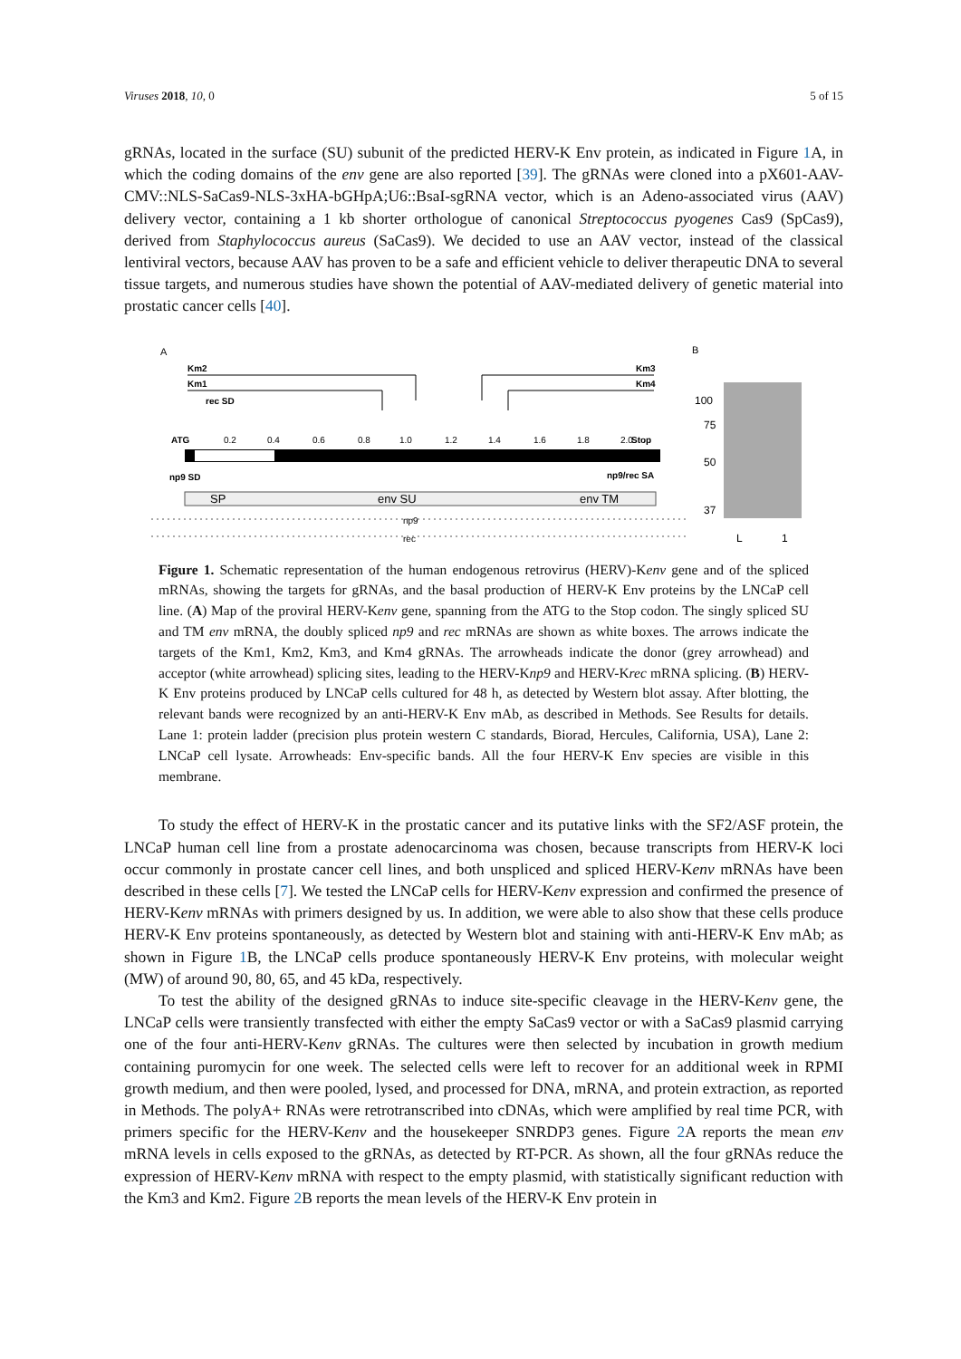Viruses 2018, 10, 0 5 of 15
gRNAs, located in the surface (SU) subunit of the predicted HERV-K Env protein, as indicated in Figure 1 A, in which the coding domains of the env gene are also reported [39]. The gRNAs were cloned into a pX601-AAV-CMV::NLS-SaCas9-NLS-3xHA-bGHpA;U6::BsaI-sgRNA vector, which is an Adeno-associated virus (AAV) delivery vector, containing a 1 kb shorter orthologue of canonical Streptococcus pyogenes Cas9 (SpCas9), derived from Staphylococcus aureus (SaCas9). We decided to use an AAV vector, instead of the classical lentiviral vectors, because AAV has proven to be a safe and efficient vehicle to deliver therapeutic DNA to several tissue targets, and numerous studies have shown the potential of AAV-mediated delivery of genetic material into prostatic cancer cells [40].
A
B
Km2
Km1
Km3
Km4
rec SD
ATG
Stop
0.2
0.4
0.6
0.8
1.0
1.2
1.4
1.6
1.8
2.0
np9 SD
np9/rec SA
SP
env SU
env TM
np9
rec
100
75
50
37
L
1
Figure 1. Schematic representation of the human endogenous retrovirus (HERV)-Kenv gene and of the spliced mRNAs, showing the targets for gRNAs, and the basal production of HERV-K Env proteins by the LNCaP cell line. (A) Map of the proviral HERV-Kenv gene, spanning from the ATG to the Stop codon. The singly spliced SU and TM env mRNA, the doubly spliced np9 and rec mRNAs are shown as white boxes. The arrows indicate the targets of the Km1, Km2, Km3, and Km4 gRNAs. The arrowheads indicate the donor (grey arrowhead) and acceptor (white arrowhead) splicing sites, leading to the HERV-Knp9 and HERV-Krec mRNA splicing. (B) HERV-K Env proteins produced by LNCaP cells cultured for 48 h, as detected by Western blot assay. After blotting, the relevant bands were recognized by an anti-HERV-K Env mAb, as described in Methods. See Results for details. Lane 1: protein ladder (precision plus protein western C standards, Biorad, Hercules, California, USA), Lane 2: LNCaP cell lysate. Arrowheads: Env-specific bands. All the four HERV-K Env species are visible in this membrane.
To study the effect of HERV-K in the prostatic cancer and its putative links with the SF2/ASF protein, the LNCaP human cell line from a prostate adenocarcinoma was chosen, because transcripts from HERV-K loci occur commonly in prostate cancer cell lines, and both unspliced and spliced HERV-Kenv mRNAs have been described in these cells [7]. We tested the LNCaP cells for HERV-Kenv expression and confirmed the presence of HERV-Kenv mRNAs with primers designed by us. In addition, we were able to also show that these cells produce HERV-K Env proteins spontaneously, as detected by Western blot and staining with anti-HERV-K Env mAb; as shown in Figure 1 B, the LNCaP cells produce spontaneously HERV-K Env proteins, with molecular weight (MW) of around 90, 80, 65, and 45 kDa, respectively.
To test the ability of the designed gRNAs to induce site-specific cleavage in the HERV-Kenv gene, the LNCaP cells were transiently transfected with either the empty SaCas9 vector or with a SaCas9 plasmid carrying one of the four anti-HERV-Kenv gRNAs. The cultures were then selected by incubation in growth medium containing puromycin for one week. The selected cells were left to recover for an additional week in RPMI growth medium, and then were pooled, lysed, and processed for DNA, mRNA, and protein extraction, as reported in Methods. The polyA+ RNAs were retrotranscribed into cDNAs, which were amplified by real time PCR, with primers specific for the HERV-Kenv and the housekeeper SNRDP3 genes. Figure 2 A reports the mean env mRNA levels in cells exposed to the gRNAs, as detected by RT-PCR. As shown, all the four gRNAs reduce the expression of HERV-Kenv mRNA with respect to the empty plasmid, with statistically significant reduction with the Km3 and Km2. Figure 2 B reports the mean levels of the HERV-K Env protein in